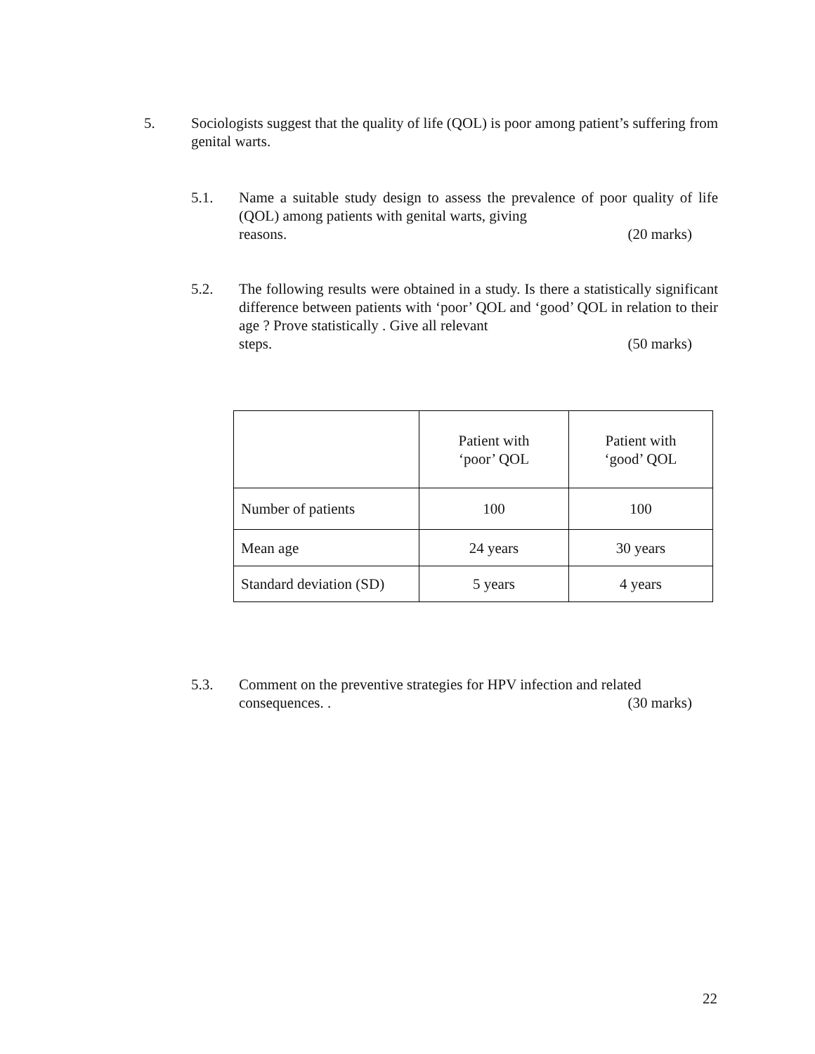5. Sociologists suggest that the quality of life (QOL) is poor among patient’s suffering from genital warts.
5.1. Name a suitable study design to assess the prevalence of poor quality of life (QOL) among patients with genital warts, giving
reasons. (20 marks)
5.2. The following results were obtained in a study. Is there a statistically significant difference between patients with ‘poor’ QOL and ‘good’ QOL in relation to their age ? Prove statistically . Give all relevant
steps. (50 marks)
| | Patient with ‘poor’ QOL | Patient with ‘good’ QOL |
| Number of patients | 100 | 100 |
| Mean age | 24 years | 30 years |
| Standard deviation (SD) | 5 years | 4 years |
5.3. Comment on the preventive strategies for HPV infection and related
consequences. . (30 marks)
22